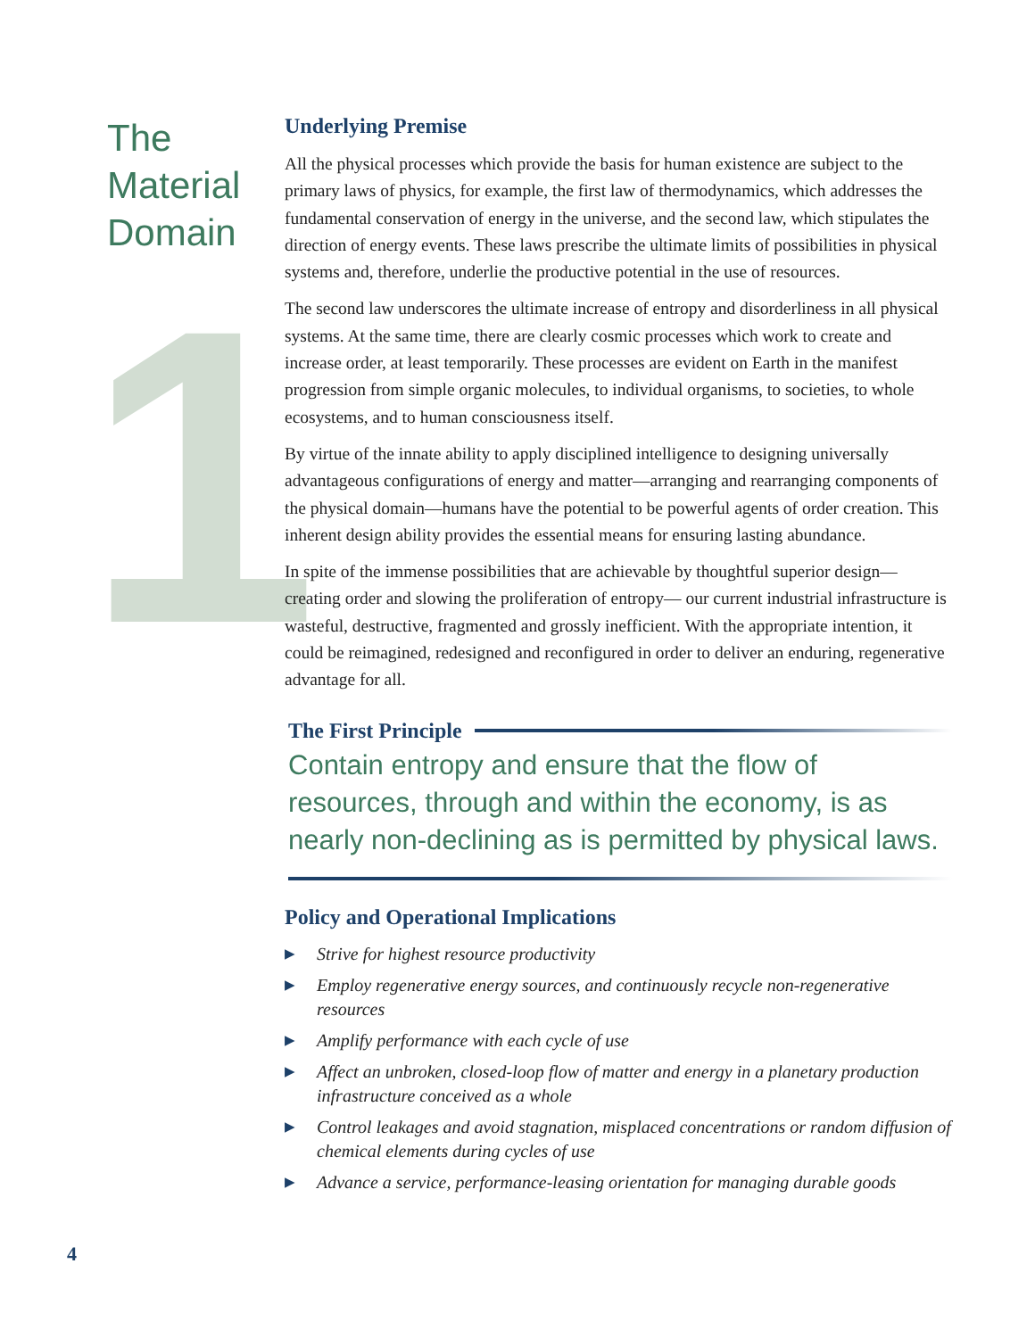The
Material
Domain
1
4
Underlying Premise
All the physical processes which provide the basis for human existence are subject to the primary laws of physics, for example, the first law of thermodynamics, which addresses the fundamental conservation of energy in the universe, and the second law, which stipulates the direction of energy events. These laws prescribe the ultimate limits of possibilities in physical systems and, therefore, underlie the productive potential in the use of resources.
The second law underscores the ultimate increase of entropy and disorderliness in all physical systems. At the same time, there are clearly cosmic processes which work to create and increase order, at least temporarily. These processes are evident on Earth in the manifest progression from simple organic molecules, to individual organisms, to societies, to whole ecosystems, and to human consciousness itself.
By virtue of the innate ability to apply disciplined intelligence to designing universally advantageous configurations of energy and matter—arranging and rearranging components of the physical domain—humans have the potential to be powerful agents of order creation. This inherent design ability provides the essential means for ensuring lasting abundance.
In spite of the immense possibilities that are achievable by thoughtful superior design—creating order and slowing the proliferation of entropy— our current industrial infrastructure is wasteful, destructive, fragmented and grossly inefficient. With the appropriate intention, it could be reimagined, redesigned and reconfigured in order to deliver an enduring, regenerative advantage for all.
The First Principle
Contain entropy and ensure that the flow of resources, through and within the economy, is as nearly non-declining as is permitted by physical laws.
Policy and Operational Implications
▶ Strive for highest resource productivity
▶ Employ regenerative energy sources, and continuously recycle non-regenerative resources
▶ Amplify performance with each cycle of use
▶ Affect an unbroken, closed-loop flow of matter and energy in a planetary production infrastructure conceived as a whole
▶ Control leakages and avoid stagnation, misplaced concentrations or random diffusion of chemical elements during cycles of use
▶ Advance a service, performance-leasing orientation for managing durable goods